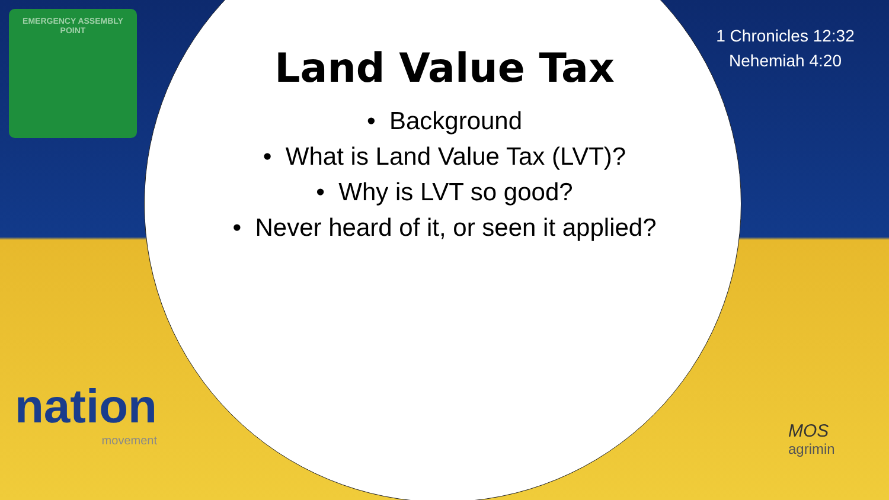EMERGENCY ASSEMBLY
POINT
Land Value Tax
• Background
• What is Land Value Tax (LVT)?
• Why is LVT so good?
• Never heard of it, or seen it applied?
1 Chronicles 12:32
Nehemiah 4:20
nation
movement
MOS
agrimin